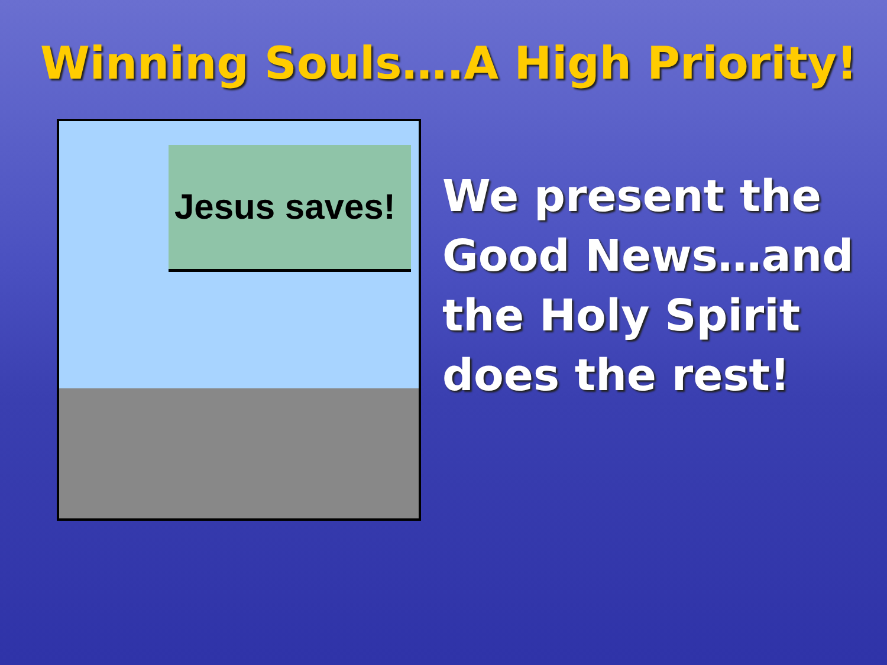Winning Souls….A High Priority!
Jesus saves!
We present the Good News…and the Holy Spirit does the rest!